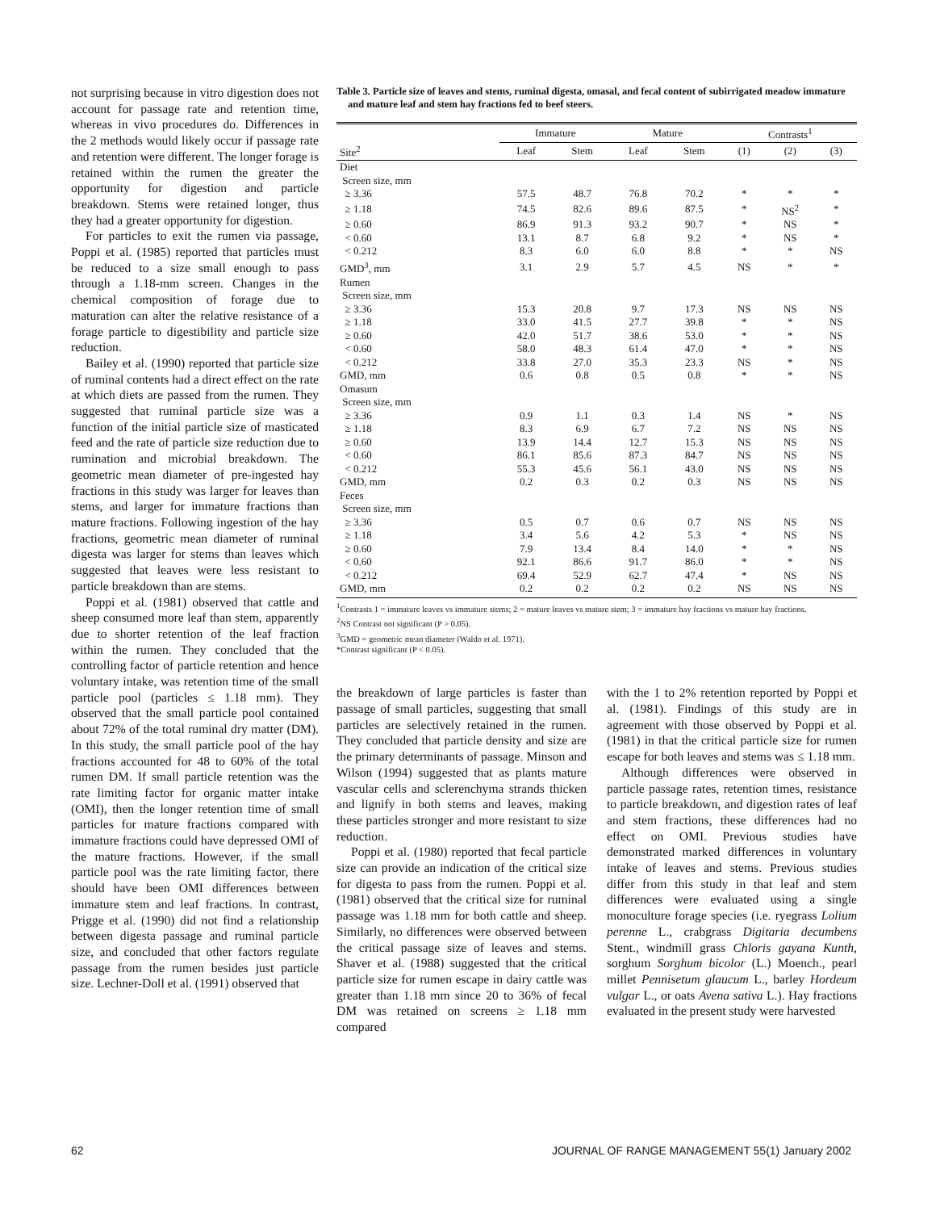not surprising because in vitro digestion does not account for passage rate and retention time, whereas in vivo procedures do. Differences in the 2 methods would likely occur if passage rate and retention were different. The longer forage is retained within the rumen the greater the opportunity for digestion and particle breakdown. Stems were retained longer, thus they had a greater opportunity for digestion.
For particles to exit the rumen via passage, Poppi et al. (1985) reported that particles must be reduced to a size small enough to pass through a 1.18-mm screen. Changes in the chemical composition of forage due to maturation can alter the relative resistance of a forage particle to digestibility and particle size reduction.
Bailey et al. (1990) reported that particle size of ruminal contents had a direct effect on the rate at which diets are passed from the rumen. They suggested that ruminal particle size was a function of the initial particle size of masticated feed and the rate of particle size reduction due to rumination and microbial breakdown. The geometric mean diameter of pre-ingested hay fractions in this study was larger for leaves than stems, and larger for immature fractions than mature fractions. Following ingestion of the hay fractions, geometric mean diameter of ruminal digesta was larger for stems than leaves which suggested that leaves were less resistant to particle breakdown than are stems.
Poppi et al. (1981) observed that cattle and sheep consumed more leaf than stem, apparently due to shorter retention of the leaf fraction within the rumen. They concluded that the controlling factor of particle retention and hence voluntary intake, was retention time of the small particle pool (particles ≤ 1.18 mm). They observed that the small particle pool contained about 72% of the total ruminal dry matter (DM). In this study, the small particle pool of the hay fractions accounted for 48 to 60% of the total rumen DM. If small particle retention was the rate limiting factor for organic matter intake (OMI), then the longer retention time of small particles for mature fractions compared with immature fractions could have depressed OMI of the mature fractions. However, if the small particle pool was the rate limiting factor, there should have been OMI differences between immature stem and leaf fractions. In contrast, Prigge et al. (1990) did not find a relationship between digesta passage and ruminal particle size, and concluded that other factors regulate passage from the rumen besides just particle size. Lechner-Doll et al. (1991) observed that
Table 3. Particle size of leaves and stems, ruminal digesta, omasal, and fecal content of subirrigated meadow immature and mature leaf and stem hay fractions fed to beef steers.
| | Immature | | Mature | | Contrasts<sup>1</sup> | | |
| --- | --- | --- | --- | --- | --- | --- | --- |
| Site<sup>2</sup> | Leaf | Stem | Leaf | Stem | (1) | (2) | (3) |
| Diet | | | | | | | |
| Screen size, mm | | | | | | | |
| ≥ 3.36 | 57.5 | 48.7 | 76.8 | 70.2 | * | * | * |
| ≥ 1.18 | 74.5 | 82.6 | 89.6 | 87.5 | * | NS<sup>2</sup> | * |
| ≥ 0.60 | 86.9 | 91.3 | 93.2 | 90.7 | * | NS | * |
| < 0.60 | 13.1 | 8.7 | 6.8 | 9.2 | * | NS | * |
| < 0.212 | 8.3 | 6.0 | 6.0 | 8.8 | * | * | NS |
| GMD<sup>3</sup>, mm | 3.1 | 2.9 | 5.7 | 4.5 | NS | * | * |
| Rumen | | | | | | | |
| Screen size, mm | | | | | | | |
| ≥ 3.36 | 15.3 | 20.8 | 9.7 | 17.3 | NS | NS | NS |
| ≥ 1.18 | 33.0 | 41.5 | 27.7 | 39.8 | * | * | NS |
| ≥ 0.60 | 42.0 | 51.7 | 38.6 | 53.0 | * | * | NS |
| < 0.60 | 58.0 | 48.3 | 61.4 | 47.0 | * | * | NS |
| < 0.212 | 33.8 | 27.0 | 35.3 | 23.3 | NS | * | NS |
| GMD, mm | 0.6 | 0.8 | 0.5 | 0.8 | * | * | NS |
| Omasum | | | | | | | |
| Screen size, mm | | | | | | | |
| ≥ 3.36 | 0.9 | 1.1 | 0.3 | 1.4 | NS | * | NS |
| ≥ 1.18 | 8.3 | 6.9 | 6.7 | 7.2 | NS | NS | NS |
| ≥ 0.60 | 13.9 | 14.4 | 12.7 | 15.3 | NS | NS | NS |
| < 0.60 | 86.1 | 85.6 | 87.3 | 84.7 | NS | NS | NS |
| < 0.212 | 55.3 | 45.6 | 56.1 | 43.0 | NS | NS | NS |
| GMD, mm | 0.2 | 0.3 | 0.2 | 0.3 | NS | NS | NS |
| Feces | | | | | | | |
| Screen size, mm | | | | | | | |
| ≥ 3.36 | 0.5 | 0.7 | 0.6 | 0.7 | NS | NS | NS |
| ≥ 1.18 | 3.4 | 5.6 | 4.2 | 5.3 | * | NS | NS |
| ≥ 0.60 | 7.9 | 13.4 | 8.4 | 14.0 | * | * | NS |
| < 0.60 | 92.1 | 86.6 | 91.7 | 86.0 | * | * | NS |
| < 0.212 | 69.4 | 52.9 | 62.7 | 47.4 | * | NS | NS |
| GMD, mm | 0.2 | 0.2 | 0.2 | 0.2 | NS | NS | NS |
<sup>1</sup> Contrasts 1 = immature leaves vs immature stems; 2 = mature leaves vs mature stem; 3 = immature hay fractions vs mature hay fractions.
<sup>2</sup> NS Contrast not significant (P > 0.05).
<sup>3</sup> GMD = geometric mean diameter (Waldo et al. 1971).
*Contrast significant (P < 0.05).
the breakdown of large particles is faster than passage of small particles, suggesting that small particles are selectively retained in the rumen. They concluded that particle density and size are the primary determinants of passage. Minson and Wilson (1994) suggested that as plants mature vascular cells and sclerenchyma strands thicken and lignify in both stems and leaves, making these particles stronger and more resistant to size reduction.
Poppi et al. (1980) reported that fecal particle size can provide an indication of the critical size for digesta to pass from the rumen. Poppi et al. (1981) observed that the critical size for ruminal passage was 1.18 mm for both cattle and sheep. Similarly, no differences were observed between the critical passage size of leaves and stems. Shaver et al. (1988) suggested that the critical particle size for rumen escape in dairy cattle was greater than 1.18 mm since 20 to 36% of fecal DM was retained on screens ≥ 1.18 mm compared
with the 1 to 2% retention reported by Poppi et al. (1981). Findings of this study are in agreement with those observed by Poppi et al. (1981) in that the critical particle size for rumen escape for both leaves and stems was ≤ 1.18 mm.
Although differences were observed in particle passage rates, retention times, resistance to particle breakdown, and digestion rates of leaf and stem fractions, these differences had no effect on OMI. Previous studies have demonstrated marked differences in voluntary intake of leaves and stems. Previous studies differ from this study in that leaf and stem differences were evaluated using a single monoculture forage species (i.e. ryegrass Lolium perenne L., crabgrass Digitaria decumbens Stent., windmill grass Chloris gayana Kunth, sorghum Sorghum bicolor (L.) Moench., pearl millet Pennisetum glaucum L., barley Hordeum vulgar L., or oats Avena sativa L.). Hay fractions evaluated in the present study were harvested
62 JOURNAL OF RANGE MANAGEMENT 55(1) January 2002